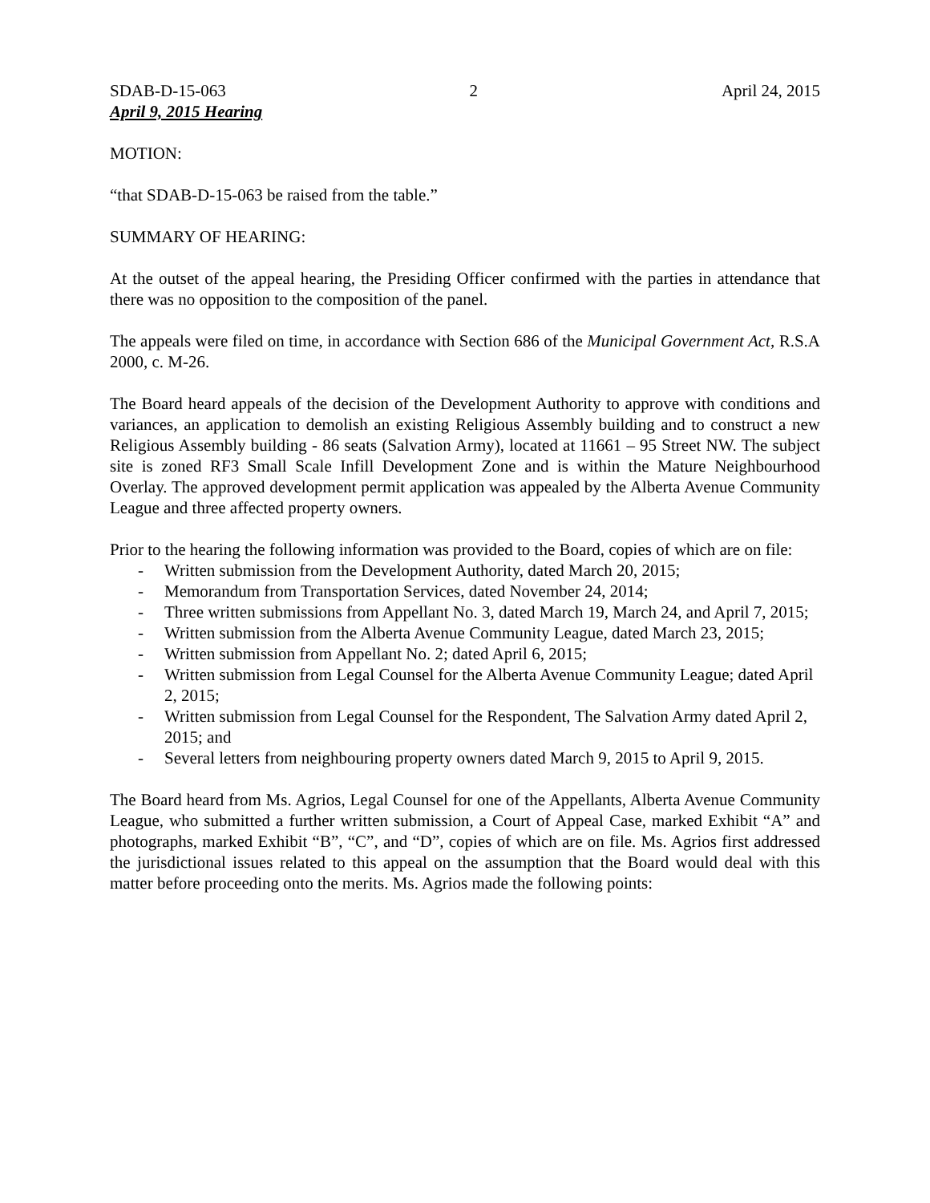SDAB-D-15-063 2 April 24, 2015
April 9, 2015 Hearing
MOTION:
“that SDAB-D-15-063 be raised from the table.”
SUMMARY OF HEARING:
At the outset of the appeal hearing, the Presiding Officer confirmed with the parties in attendance that there was no opposition to the composition of the panel.
The appeals were filed on time, in accordance with Section 686 of the Municipal Government Act, R.S.A 2000, c. M-26.
The Board heard appeals of the decision of the Development Authority to approve with conditions and variances, an application to demolish an existing Religious Assembly building and to construct a new Religious Assembly building - 86 seats (Salvation Army), located at 11661 – 95 Street NW. The subject site is zoned RF3 Small Scale Infill Development Zone and is within the Mature Neighbourhood Overlay. The approved development permit application was appealed by the Alberta Avenue Community League and three affected property owners.
Prior to the hearing the following information was provided to the Board, copies of which are on file:
- Written submission from the Development Authority, dated March 20, 2015;
- Memorandum from Transportation Services, dated November 24, 2014;
- Three written submissions from Appellant No. 3, dated March 19, March 24, and April 7, 2015;
- Written submission from the Alberta Avenue Community League, dated March 23, 2015;
- Written submission from Appellant No. 2; dated April 6, 2015;
- Written submission from Legal Counsel for the Alberta Avenue Community League; dated April 2, 2015;
- Written submission from Legal Counsel for the Respondent, The Salvation Army dated April 2, 2015; and
- Several letters from neighbouring property owners dated March 9, 2015 to April 9, 2015.
The Board heard from Ms. Agrios, Legal Counsel for one of the Appellants, Alberta Avenue Community League, who submitted a further written submission, a Court of Appeal Case, marked Exhibit “A” and photographs, marked Exhibit “B”, “C”, and “D”, copies of which are on file. Ms. Agrios first addressed the jurisdictional issues related to this appeal on the assumption that the Board would deal with this matter before proceeding onto the merits. Ms. Agrios made the following points: